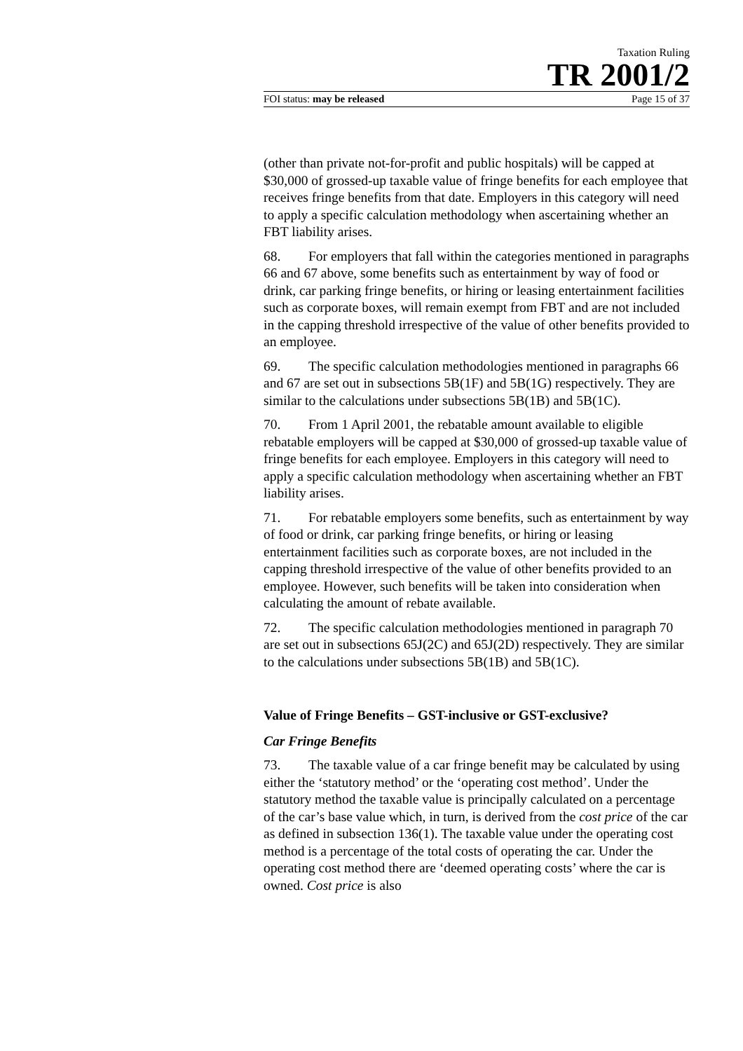Taxation Ruling
TR 2001/2
FOI status: may be released Page 15 of 37
(other than private not-for-profit and public hospitals) will be capped at $30,000 of grossed-up taxable value of fringe benefits for each employee that receives fringe benefits from that date. Employers in this category will need to apply a specific calculation methodology when ascertaining whether an FBT liability arises.
68. For employers that fall within the categories mentioned in paragraphs 66 and 67 above, some benefits such as entertainment by way of food or drink, car parking fringe benefits, or hiring or leasing entertainment facilities such as corporate boxes, will remain exempt from FBT and are not included in the capping threshold irrespective of the value of other benefits provided to an employee.
69. The specific calculation methodologies mentioned in paragraphs 66 and 67 are set out in subsections 5B(1F) and 5B(1G) respectively. They are similar to the calculations under subsections 5B(1B) and 5B(1C).
70. From 1 April 2001, the rebatable amount available to eligible rebatable employers will be capped at $30,000 of grossed-up taxable value of fringe benefits for each employee. Employers in this category will need to apply a specific calculation methodology when ascertaining whether an FBT liability arises.
71. For rebatable employers some benefits, such as entertainment by way of food or drink, car parking fringe benefits, or hiring or leasing entertainment facilities such as corporate boxes, are not included in the capping threshold irrespective of the value of other benefits provided to an employee. However, such benefits will be taken into consideration when calculating the amount of rebate available.
72. The specific calculation methodologies mentioned in paragraph 70 are set out in subsections 65J(2C) and 65J(2D) respectively. They are similar to the calculations under subsections 5B(1B) and 5B(1C).
Value of Fringe Benefits – GST-inclusive or GST-exclusive?
Car Fringe Benefits
73. The taxable value of a car fringe benefit may be calculated by using either the ‘statutory method’ or the ‘operating cost method’. Under the statutory method the taxable value is principally calculated on a percentage of the car’s base value which, in turn, is derived from the cost price of the car as defined in subsection 136(1). The taxable value under the operating cost method is a percentage of the total costs of operating the car. Under the operating cost method there are ‘deemed operating costs’ where the car is owned. Cost price is also